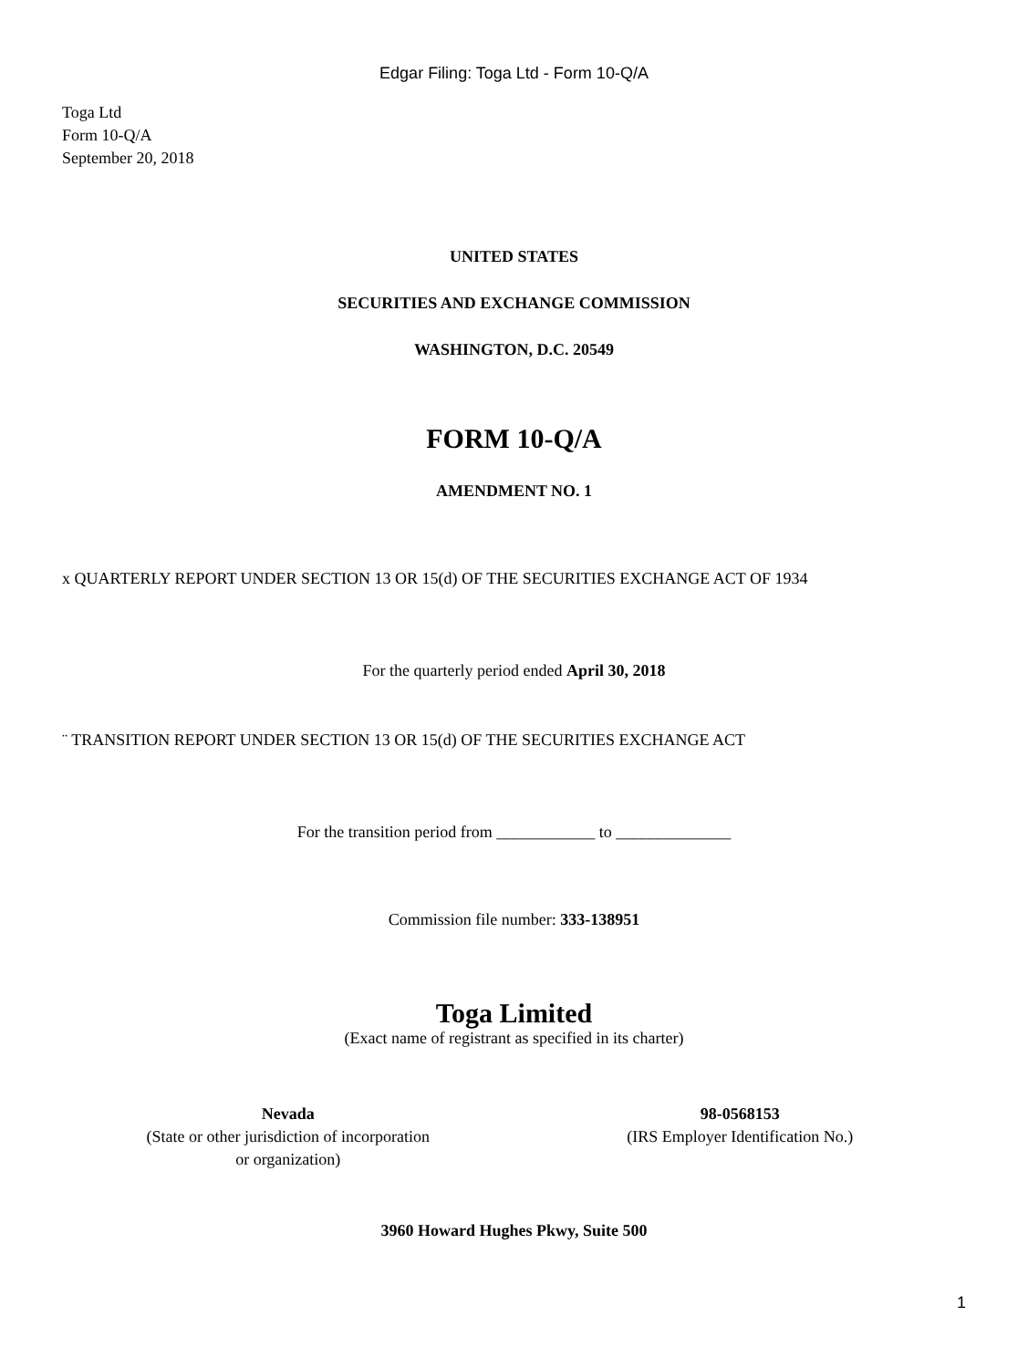Edgar Filing: Toga Ltd - Form 10-Q/A
Toga Ltd
Form 10-Q/A
September 20, 2018
UNITED STATES
SECURITIES AND EXCHANGE COMMISSION
WASHINGTON, D.C. 20549
FORM 10-Q/A
AMENDMENT NO. 1
x QUARTERLY REPORT UNDER SECTION 13 OR 15(d) OF THE SECURITIES EXCHANGE ACT OF 1934
For the quarterly period ended April 30, 2018
¨ TRANSITION REPORT UNDER SECTION 13 OR 15(d) OF THE SECURITIES EXCHANGE ACT
For the transition period from ____________ to ______________
Commission file number: 333-138951
Toga Limited
(Exact name of registrant as specified in its charter)
Nevada
(State or other jurisdiction of incorporation
or organization)
98-0568153
(IRS Employer Identification No.)
3960 Howard Hughes Pkwy, Suite 500
1